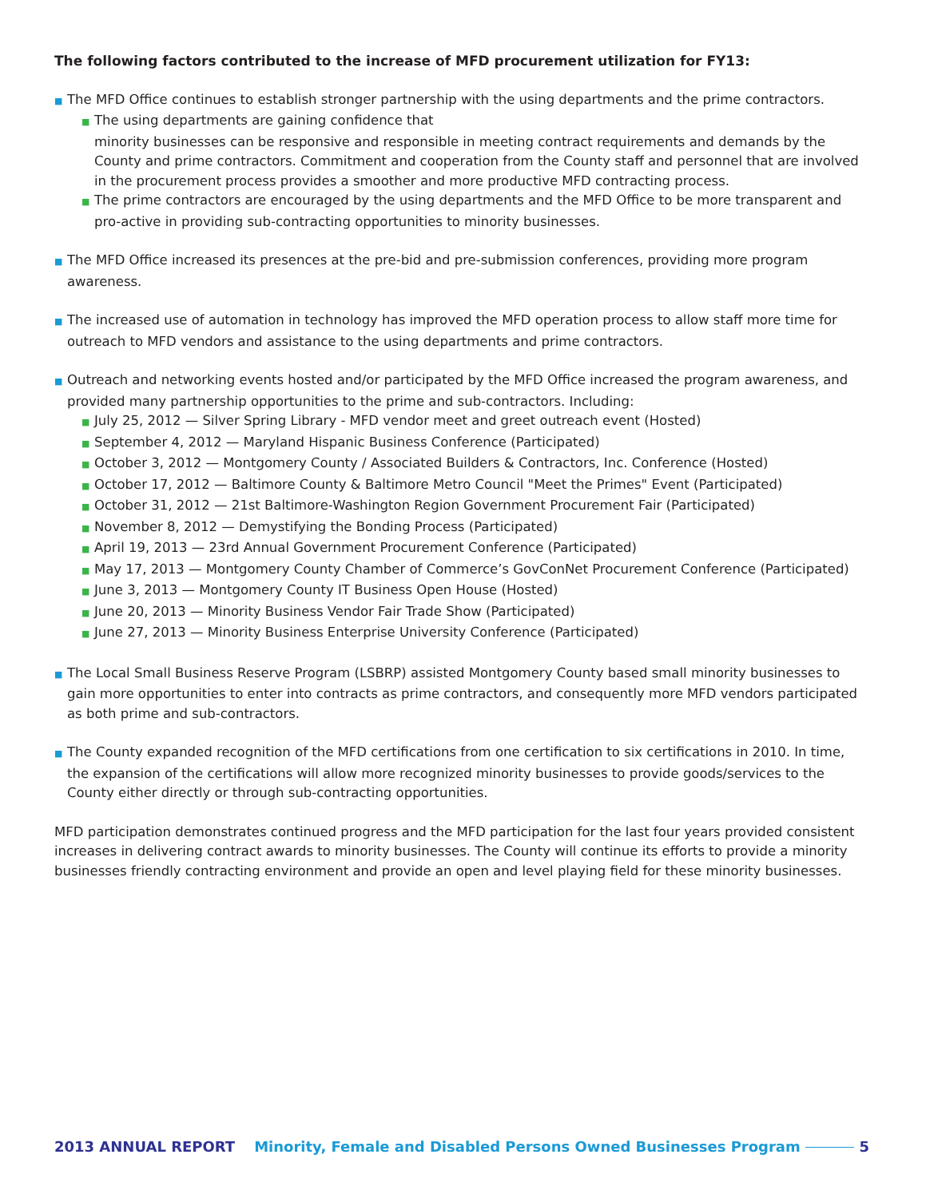The following factors contributed to the increase of MFD procurement utilization for FY13:
■ The MFD Office continues to establish stronger partnership with the using departments and the prime contractors.
■ The using departments are gaining confidence that
minority businesses can be responsive and responsible in meeting contract requirements and demands by the County and prime contractors. Commitment and cooperation from the County staff and personnel that are involved in the procurement process provides a smoother and more productive MFD contracting process.
■ The prime contractors are encouraged by the using departments and the MFD Office to be more transparent and pro-active in providing sub-contracting opportunities to minority businesses.
■ The MFD Office increased its presences at the pre-bid and pre-submission conferences, providing more program awareness.
■ The increased use of automation in technology has improved the MFD operation process to allow staff more time for outreach to MFD vendors and assistance to the using departments and prime contractors.
■ Outreach and networking events hosted and/or participated by the MFD Office increased the program awareness, and provided many partnership opportunities to the prime and sub-contractors. Including:
■ July 25, 2012 — Silver Spring Library - MFD vendor meet and greet outreach event (Hosted)
■ September 4, 2012 — Maryland Hispanic Business Conference (Participated)
■ October 3, 2012 — Montgomery County / Associated Builders & Contractors, Inc. Conference (Hosted)
■ October 17, 2012 — Baltimore County & Baltimore Metro Council "Meet the Primes" Event (Participated)
■ October 31, 2012 — 21st Baltimore-Washington Region Government Procurement Fair (Participated)
■ November 8, 2012 — Demystifying the Bonding Process (Participated)
■ April 19, 2013 — 23rd Annual Government Procurement Conference (Participated)
■ May 17, 2013 — Montgomery County Chamber of Commerce’s GovConNet Procurement Conference (Participated)
■ June 3, 2013 — Montgomery County IT Business Open House (Hosted)
■ June 20, 2013 — Minority Business Vendor Fair Trade Show (Participated)
■ June 27, 2013 — Minority Business Enterprise University Conference (Participated)
■ The Local Small Business Reserve Program (LSBRP) assisted Montgomery County based small minority businesses to gain more opportunities to enter into contracts as prime contractors, and consequently more MFD vendors participated as both prime and sub-contractors.
■ The County expanded recognition of the MFD certifications from one certification to six certifications in 2010. In time, the expansion of the certifications will allow more recognized minority businesses to provide goods/services to the County either directly or through sub-contracting opportunities.
MFD participation demonstrates continued progress and the MFD participation for the last four years provided consistent increases in delivering contract awards to minority businesses. The County will continue its efforts to provide a minority businesses friendly contracting environment and provide an open and level playing field for these minority businesses.
2013 ANNUAL REPORT Minority, Female and Disabled Persons Owned Businesses Program 5